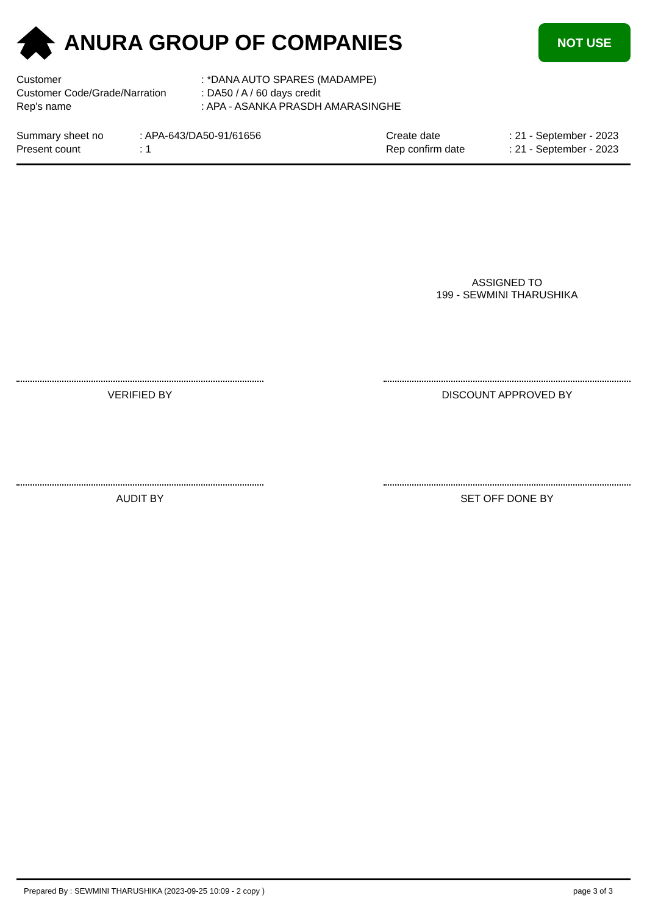ANURA GROUP OF COMPANIES
NOT USE
| Customer | : *DANA AUTO SPARES (MADAMPE) |
| Customer Code/Grade/Narration | : DA50 / A / 60 days credit |
| Rep's name | : APA - ASANKA PRASDH AMARASINGHE |
| Summary sheet no | : APA-643/DA50-91/61656 | Create date | : 21 - September - 2023 |
| Present count | : 1 | Rep confirm date | : 21 - September - 2023 |
ASSIGNED TO
199 - SEWMINI THARUSHIKA
VERIFIED BY DISCOUNT APPROVED BY
AUDIT BY SET OFF DONE BY
Prepared By : SEWMINI THARUSHIKA (2023-09-25 10:09 - 2 copy ) page 3 of 3